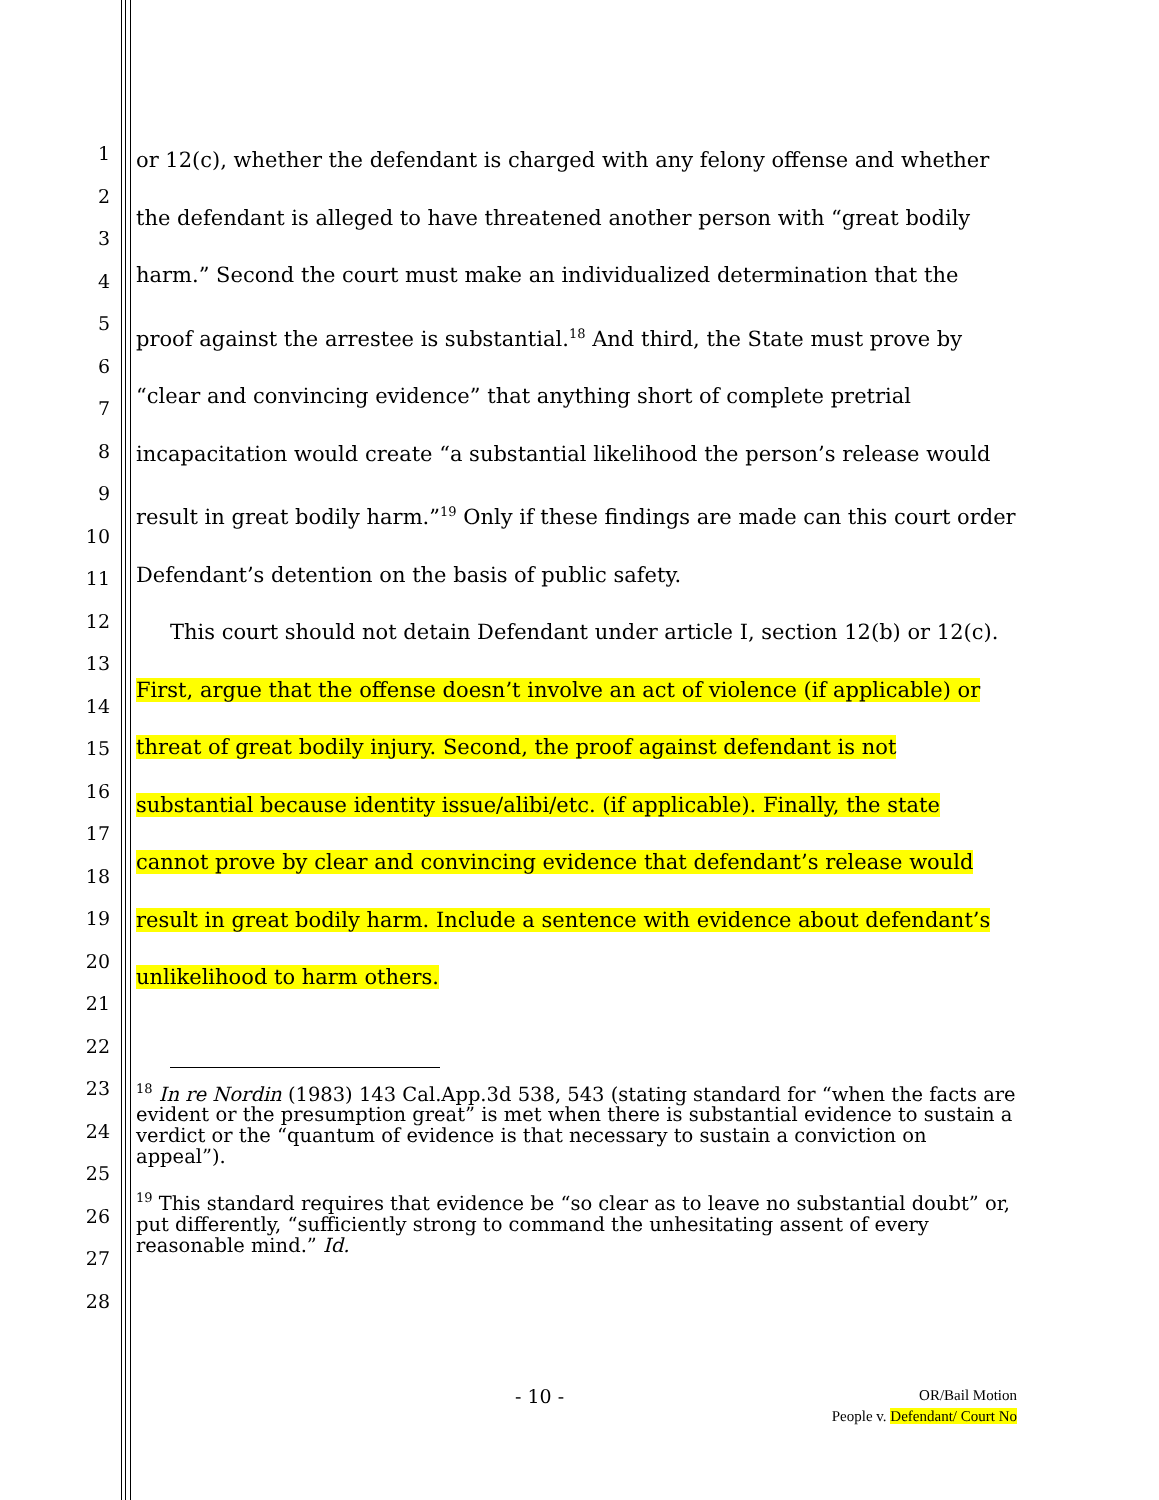1
2
3
4
5
6
7
8
9
10
11
12
13
14
15
16
17
18
19
20
21
22
23
24
25
26
27
28
or 12(c), whether the defendant is charged with any felony offense and whether the defendant is alleged to have threatened another person with “great bodily harm.” Second the court must make an individualized determination that the proof against the arrestee is substantial.<sup>18</sup> And third, the State must prove by “clear and convincing evidence” that anything short of complete pretrial incapacitation would create “a substantial likelihood the person’s release would result in great bodily harm.”<sup>19</sup> Only if these findings are made can this court order Defendant’s detention on the basis of public safety.
This court should not detain Defendant under article I, section 12(b) or 12(c). First, argue that the offense doesn’t involve an act of violence (if applicable) or threat of great bodily injury. Second, the proof against defendant is not substantial because identity issue/alibi/etc. (if applicable). Finally, the state cannot prove by clear and convincing evidence that defendant’s release would result in great bodily harm. Include a sentence with evidence about defendant’s unlikelihood to harm others.
<sup>18</sup> In re Nordin (1983) 143 Cal.App.3d 538, 543 (stating standard for “when the facts are evident or the presumption great” is met when there is substantial evidence to sustain a verdict or the “quantum of evidence is that necessary to sustain a conviction on appeal”).
<sup>19</sup> This standard requires that evidence be “so clear as to leave no substantial doubt” or, put differently, “sufficiently strong to command the unhesitating assent of every reasonable mind.” Id.
- 10 -
OR/Bail Motion
People v. Defendant/ Court No